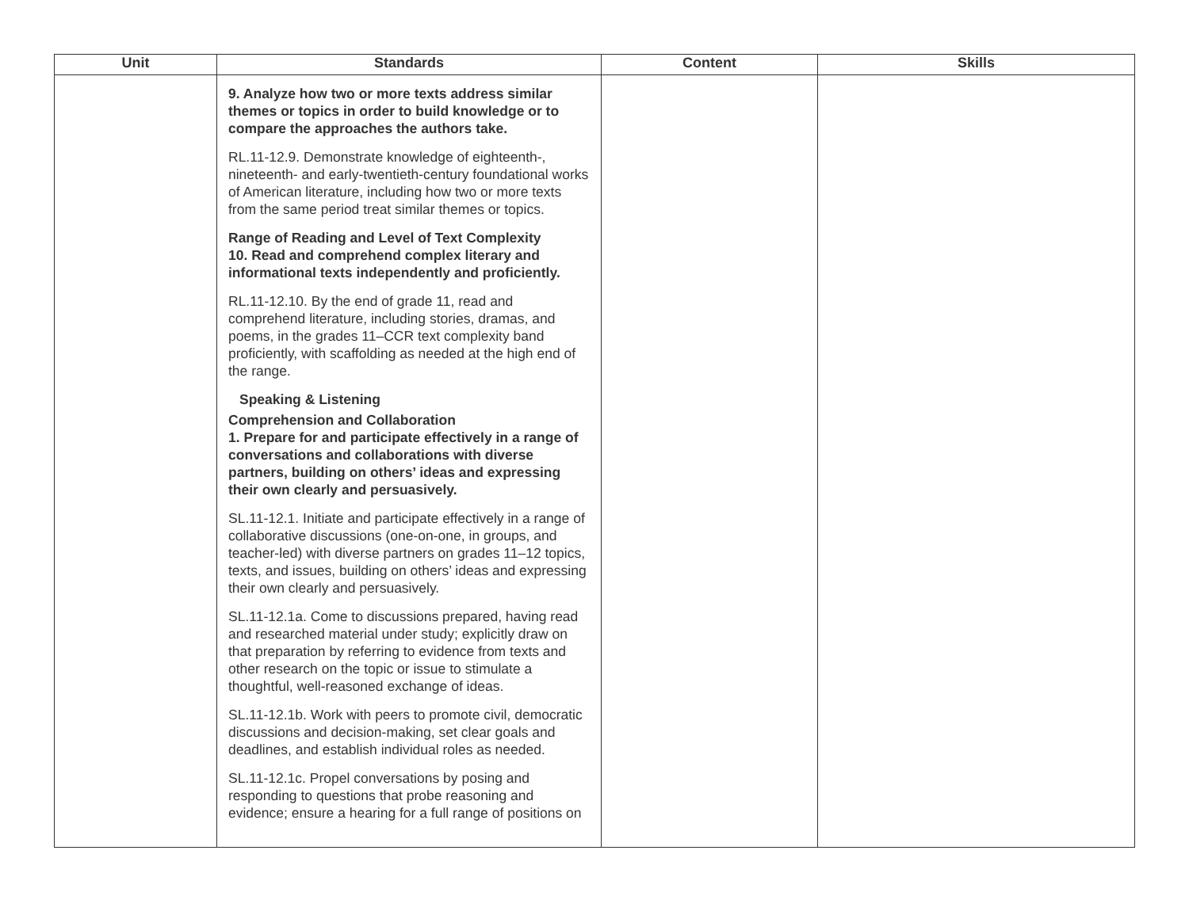| Unit | Standards | Content | Skills |
| --- | --- | --- | --- |
| | 9. Analyze how two or more texts address similar themes or topics in order to build knowledge or to compare the approaches the authors take. RL.11-12.9. Demonstrate knowledge of eighteenth-, nineteenth- and early-twentieth-century foundational works of American literature, including how two or more texts from the same period treat similar themes or topics. Range of Reading and Level of Text Complexity 10. Read and comprehend complex literary and informational texts independently and proficiently. RL.11-12.10. By the end of grade 11, read and comprehend literature, including stories, dramas, and poems, in the grades 11–CCR text complexity band proficiently, with scaffolding as needed at the high end of the range. Speaking & Listening Comprehension and Collaboration 1. Prepare for and participate effectively in a range of conversations and collaborations with diverse partners, building on others’ ideas and expressing their own clearly and persuasively. SL.11-12.1. Initiate and participate effectively in a range of collaborative discussions (one-on-one, in groups, and teacher-led) with diverse partners on grades 11–12 topics, texts, and issues, building on others’ ideas and expressing their own clearly and persuasively. SL.11-12.1a. Come to discussions prepared, having read and researched material under study; explicitly draw on that preparation by referring to evidence from texts and other research on the topic or issue to stimulate a thoughtful, well-reasoned exchange of ideas. SL.11-12.1b. Work with peers to promote civil, democratic discussions and decision-making, set clear goals and deadlines, and establish individual roles as needed. SL.11-12.1c. Propel conversations by posing and responding to questions that probe reasoning and evidence; ensure a hearing for a full range of positions on | | |